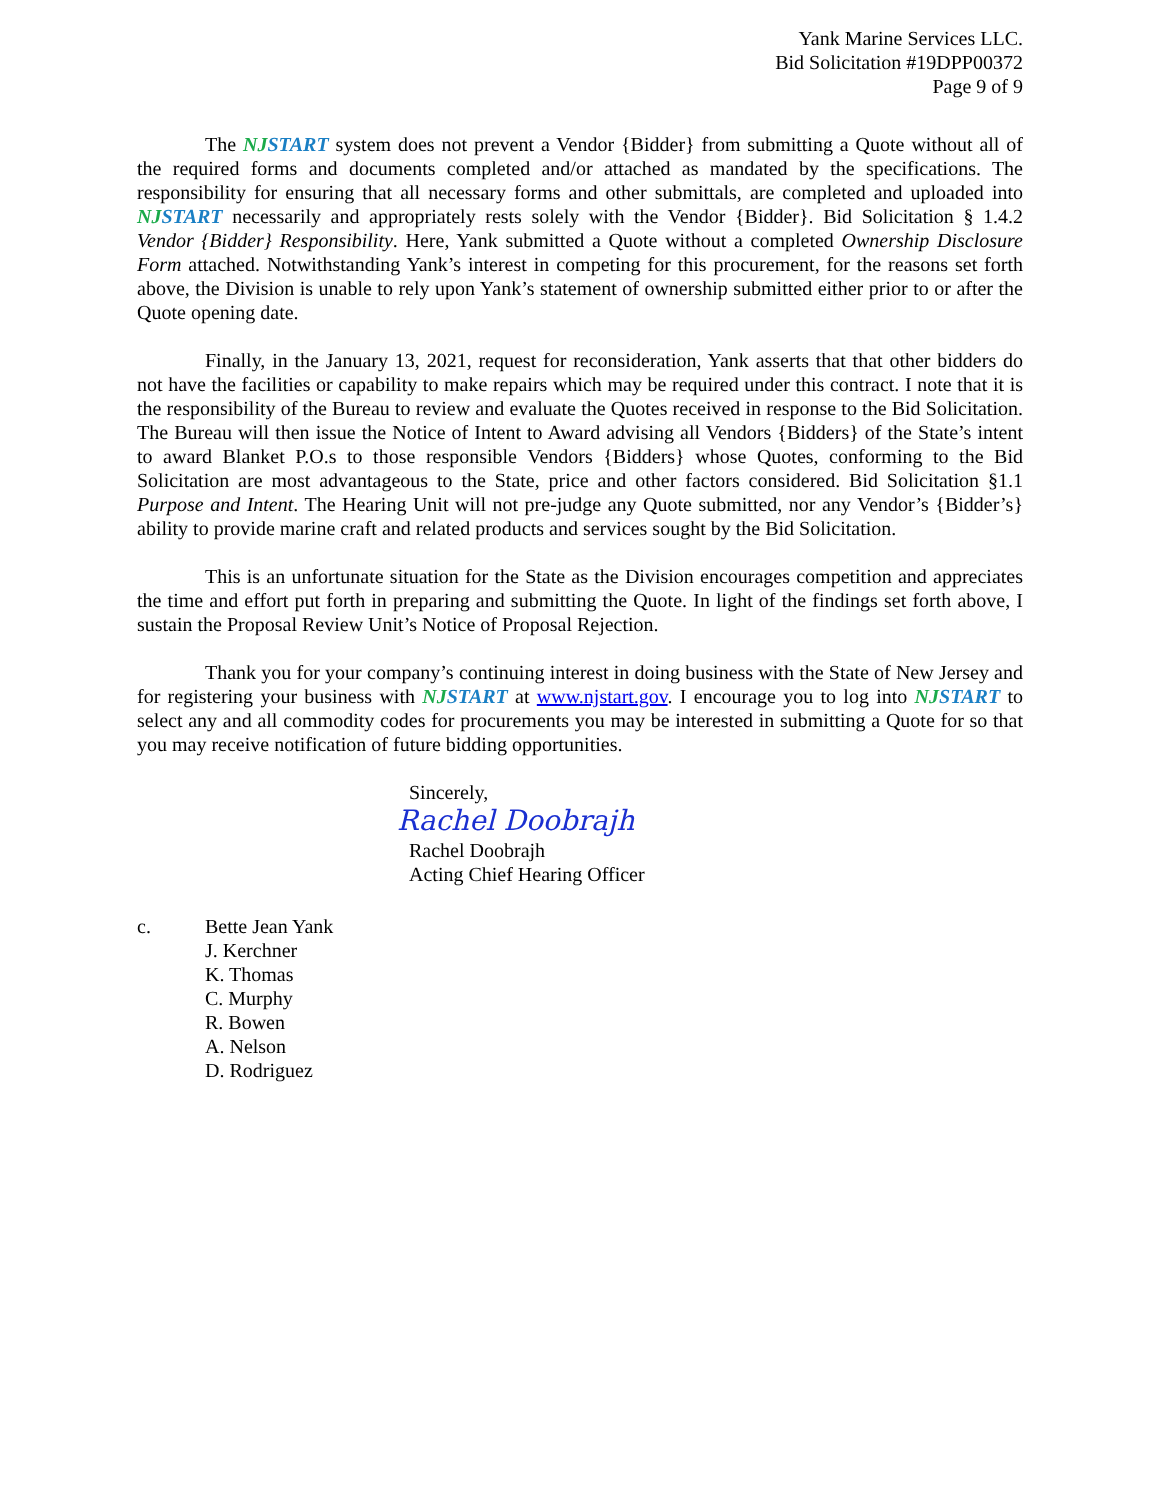Yank Marine Services LLC.
Bid Solicitation #19DPP00372
Page 9 of 9
The NJSTART system does not prevent a Vendor {Bidder} from submitting a Quote without all of the required forms and documents completed and/or attached as mandated by the specifications. The responsibility for ensuring that all necessary forms and other submittals, are completed and uploaded into NJSTART necessarily and appropriately rests solely with the Vendor {Bidder}. Bid Solicitation § 1.4.2 Vendor {Bidder} Responsibility. Here, Yank submitted a Quote without a completed Ownership Disclosure Form attached. Notwithstanding Yank’s interest in competing for this procurement, for the reasons set forth above, the Division is unable to rely upon Yank’s statement of ownership submitted either prior to or after the Quote opening date.
Finally, in the January 13, 2021, request for reconsideration, Yank asserts that that other bidders do not have the facilities or capability to make repairs which may be required under this contract. I note that it is the responsibility of the Bureau to review and evaluate the Quotes received in response to the Bid Solicitation. The Bureau will then issue the Notice of Intent to Award advising all Vendors {Bidders} of the State’s intent to award Blanket P.O.s to those responsible Vendors {Bidders} whose Quotes, conforming to the Bid Solicitation are most advantageous to the State, price and other factors considered. Bid Solicitation §1.1 Purpose and Intent. The Hearing Unit will not pre-judge any Quote submitted, nor any Vendor’s {Bidder’s} ability to provide marine craft and related products and services sought by the Bid Solicitation.
This is an unfortunate situation for the State as the Division encourages competition and appreciates the time and effort put forth in preparing and submitting the Quote. In light of the findings set forth above, I sustain the Proposal Review Unit’s Notice of Proposal Rejection.
Thank you for your company’s continuing interest in doing business with the State of New Jersey and for registering your business with NJSTART at www.njstart.gov. I encourage you to log into NJSTART to select any and all commodity codes for procurements you may be interested in submitting a Quote for so that you may receive notification of future bidding opportunities.
Sincerely,
Rachel Doobrajh
Rachel Doobrajh
Acting Chief Hearing Officer
c. Bette Jean Yank
J. Kerchner
K. Thomas
C. Murphy
R. Bowen
A. Nelson
D. Rodriguez